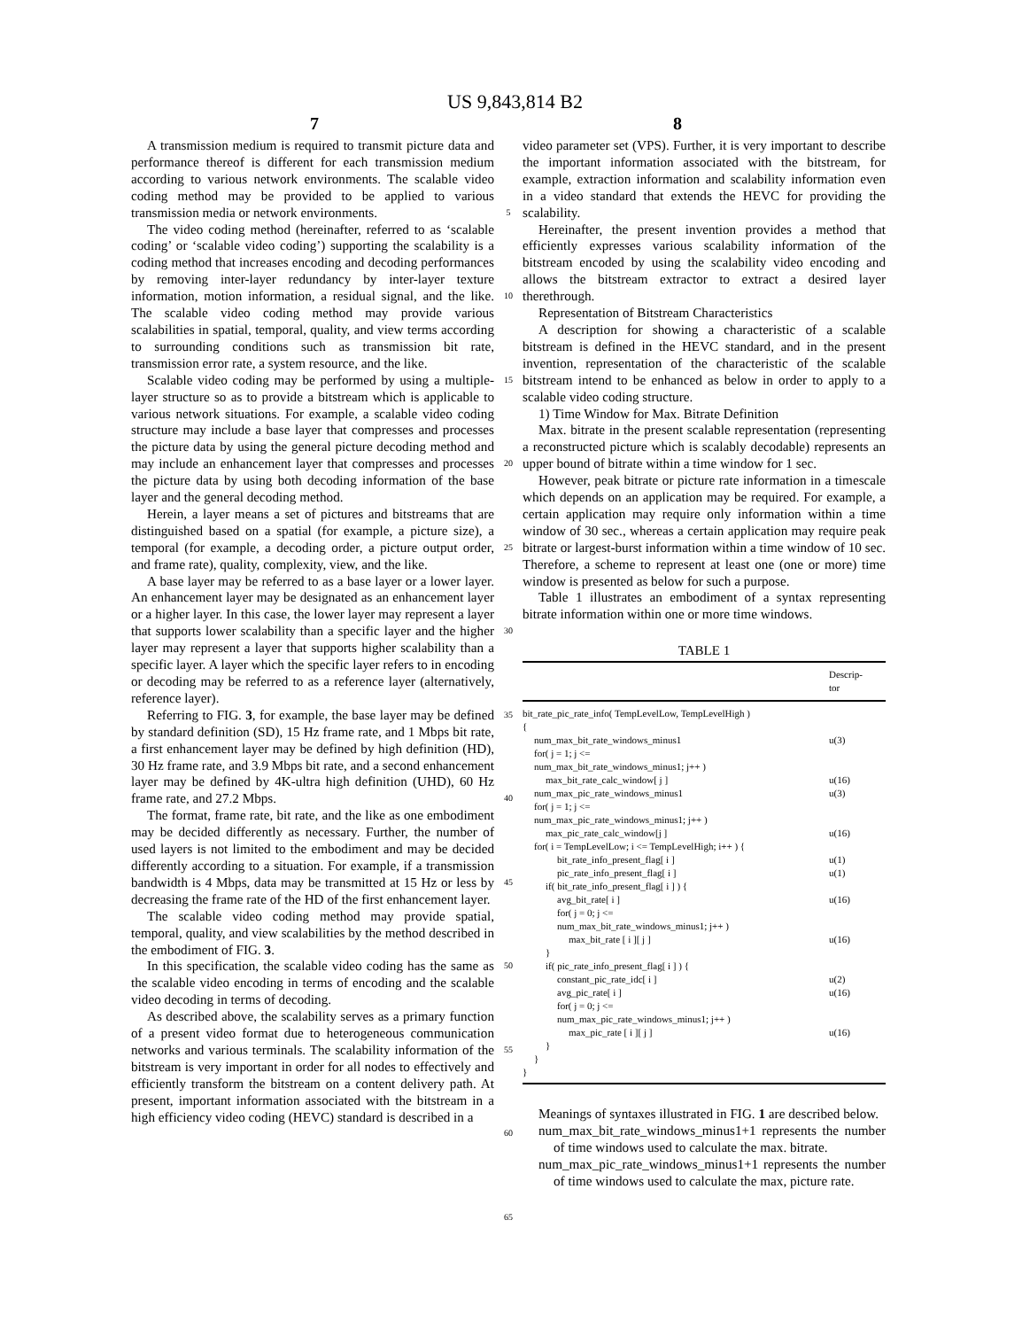US 9,843,814 B2
7 8
A transmission medium is required to transmit picture data and performance thereof is different for each transmission medium according to various network environments. The scalable video coding method may be provided to be applied to various transmission media or network environments.
The video coding method (hereinafter, referred to as ‘scalable coding’ or ‘scalable video coding’) supporting the scalability is a coding method that increases encoding and decoding performances by removing inter-layer redundancy by inter-layer texture information, motion information, a residual signal, and the like. The scalable video coding method may provide various scalabilities in spatial, temporal, quality, and view terms according to surrounding conditions such as transmission bit rate, transmission error rate, a system resource, and the like.
Scalable video coding may be performed by using a multiple-layer structure so as to provide a bitstream which is applicable to various network situations. For example, a scalable video coding structure may include a base layer that compresses and processes the picture data by using the general picture decoding method and may include an enhancement layer that compresses and processes the picture data by using both decoding information of the base layer and the general decoding method.
Herein, a layer means a set of pictures and bitstreams that are distinguished based on a spatial (for example, a picture size), a temporal (for example, a decoding order, a picture output order, and frame rate), quality, complexity, view, and the like.
A base layer may be referred to as a base layer or a lower layer. An enhancement layer may be designated as an enhancement layer or a higher layer. In this case, the lower layer may represent a layer that supports lower scalability than a specific layer and the higher layer may represent a layer that supports higher scalability than a specific layer. A layer which the specific layer refers to in encoding or decoding may be referred to as a reference layer (alternatively, reference layer).
Referring to FIG. 3, for example, the base layer may be defined by standard definition (SD), 15 Hz frame rate, and 1 Mbps bit rate, a first enhancement layer may be defined by high definition (HD), 30 Hz frame rate, and 3.9 Mbps bit rate, and a second enhancement layer may be defined by 4K-ultra high definition (UHD), 60 Hz frame rate, and 27.2 Mbps.
The format, frame rate, bit rate, and the like as one embodiment may be decided differently as necessary. Further, the number of used layers is not limited to the embodiment and may be decided differently according to a situation. For example, if a transmission bandwidth is 4 Mbps, data may be transmitted at 15 Hz or less by decreasing the frame rate of the HD of the first enhancement layer.
The scalable video coding method may provide spatial, temporal, quality, and view scalabilities by the method described in the embodiment of FIG. 3.
In this specification, the scalable video coding has the same as the scalable video encoding in terms of encoding and the scalable video decoding in terms of decoding.
As described above, the scalability serves as a primary function of a present video format due to heterogeneous communication networks and various terminals. The scalability information of the bitstream is very important in order for all nodes to effectively and efficiently transform the bitstream on a content delivery path. At present, important information associated with the bitstream in a high efficiency video coding (HEVC) standard is described in a
5
10
15
20
25
30
35
40
45
50
55
60
65
video parameter set (VPS). Further, it is very important to describe the important information associated with the bitstream, for example, extraction information and scalability information even in a video standard that extends the HEVC for providing the scalability.
Hereinafter, the present invention provides a method that efficiently expresses various scalability information of the bitstream encoded by using the scalability video encoding and allows the bitstream extractor to extract a desired layer therethrough.
Representation of Bitstream Characteristics
A description for showing a characteristic of a scalable bitstream is defined in the HEVC standard, and in the present invention, representation of the characteristic of the scalable bitstream intend to be enhanced as below in order to apply to a scalable video coding structure.
1) Time Window for Max. Bitrate Definition
Max. bitrate in the present scalable representation (representing a reconstructed picture which is scalably decodable) represents an upper bound of bitrate within a time window for 1 sec.
However, peak bitrate or picture rate information in a timescale which depends on an application may be required. For example, a certain application may require only information within a time window of 30 sec., whereas a certain application may require peak bitrate or largest-burst information within a time window of 10 sec. Therefore, a scheme to represent at least one (one or more) time window is presented as below for such a purpose.
Table 1 illustrates an embodiment of a syntax representing bitrate information within one or more time windows.
TABLE 1
| | Descrip- tor |
| --- | --- |
| bit_rate_pic_rate_info( TempLevelLow, TempLevelHigh ) | |
| { | |
| num_max_bit_rate_windows_minus1 | u(3) |
| for( j = 1; j <= num_max_bit_rate_windows_minus1; j++ ) | |
| max_bit_rate_calc_window[ j ] | u(16) |
| num_max_pic_rate_windows_minus1 | u(3) |
| for( j = 1; j <= num_max_pic_rate_windows_minus1; j++ ) | |
| max_pic_rate_calc_window[j ] | u(16) |
| for( i = TempLevelLow; i <= TempLevelHigh; i++ ) { | |
| bit_rate_info_present_flag[ i ] | u(1) |
| pic_rate_info_present_flag[ i ] | u(1) |
| if( bit_rate_info_present_flag[ i ] ) { | |
| avg_bit_rate[ i ] | u(16) |
| for( j = 0; j <= num_max_bit_rate_windows_minus1; j++ ) | |
| max_bit_rate [ i ][ j ] | u(16) |
| } | |
| if( pic_rate_info_present_flag[ i ] ) { | |
| constant_pic_rate_idc[ i ] | u(2) |
| avg_pic_rate[ i ] | u(16) |
| for( j = 0; j <= num_max_pic_rate_windows_minus1; j++ ) | |
| max_pic_rate [ i ][ j ] | u(16) |
| } | |
| } | |
| } | |
Meanings of syntaxes illustrated in FIG. 1 are described below.
num_max_bit_rate_windows_minus1+1 represents the number of time windows used to calculate the max. bitrate.
num_max_pic_rate_windows_minus1+1 represents the number of time windows used to calculate the max, picture rate.